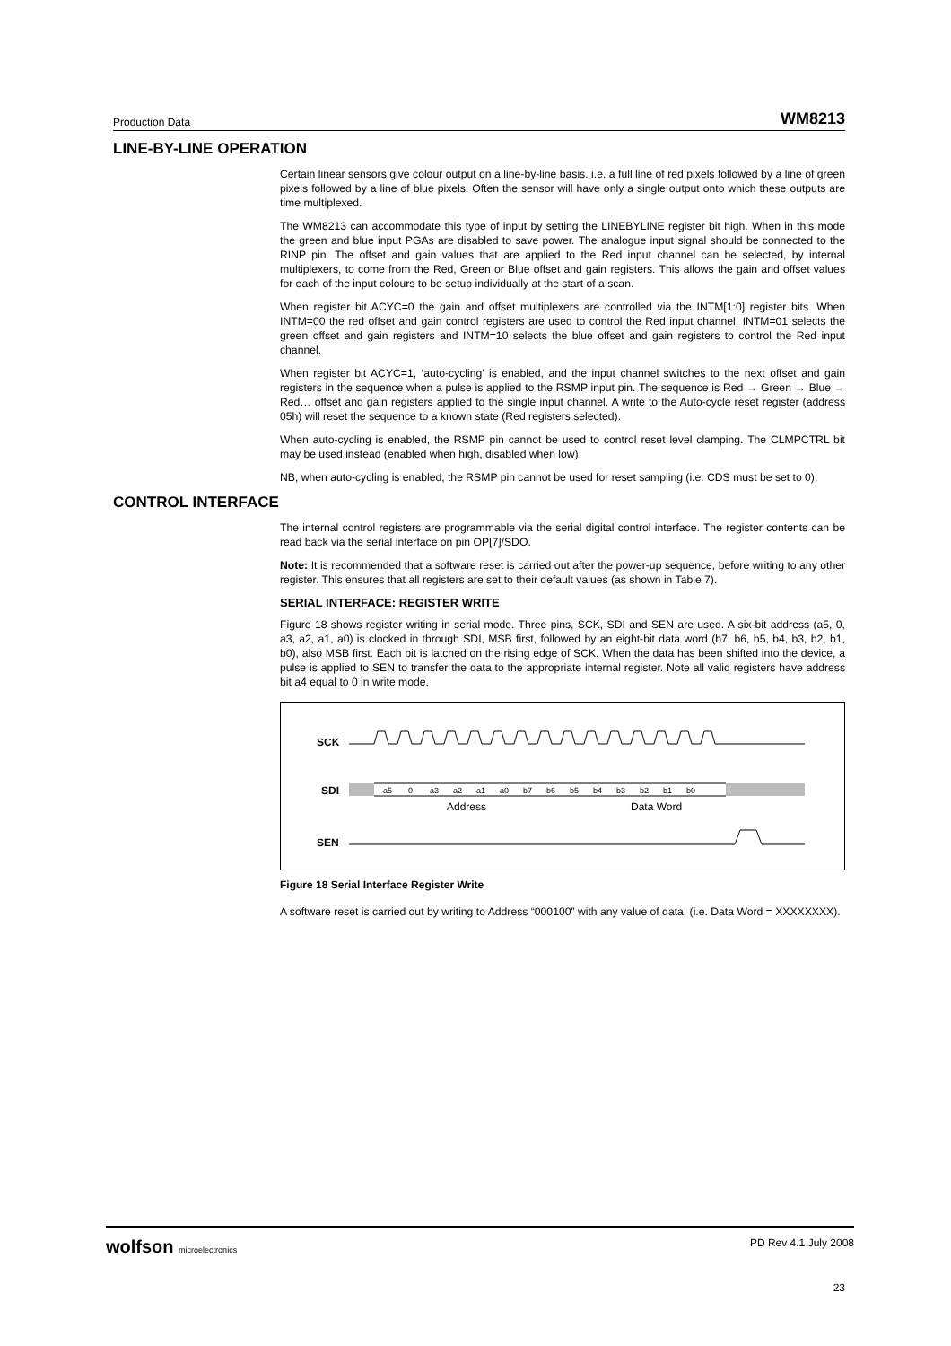Production Data WM8213
LINE-BY-LINE OPERATION
Certain linear sensors give colour output on a line-by-line basis. i.e. a full line of red pixels followed by a line of green pixels followed by a line of blue pixels. Often the sensor will have only a single output onto which these outputs are time multiplexed.
The WM8213 can accommodate this type of input by setting the LINEBYLINE register bit high. When in this mode the green and blue input PGAs are disabled to save power. The analogue input signal should be connected to the RINP pin. The offset and gain values that are applied to the Red input channel can be selected, by internal multiplexers, to come from the Red, Green or Blue offset and gain registers. This allows the gain and offset values for each of the input colours to be setup individually at the start of a scan.
When register bit ACYC=0 the gain and offset multiplexers are controlled via the INTM[1:0] register bits. When INTM=00 the red offset and gain control registers are used to control the Red input channel, INTM=01 selects the green offset and gain registers and INTM=10 selects the blue offset and gain registers to control the Red input channel.
When register bit ACYC=1, ‘auto-cycling’ is enabled, and the input channel switches to the next offset and gain registers in the sequence when a pulse is applied to the RSMP input pin. The sequence is Red → Green → Blue → Red… offset and gain registers applied to the single input channel. A write to the Auto-cycle reset register (address 05h) will reset the sequence to a known state (Red registers selected).
When auto-cycling is enabled, the RSMP pin cannot be used to control reset level clamping. The CLMPCTRL bit may be used instead (enabled when high, disabled when low).
NB, when auto-cycling is enabled, the RSMP pin cannot be used for reset sampling (i.e. CDS must be set to 0).
CONTROL INTERFACE
The internal control registers are programmable via the serial digital control interface. The register contents can be read back via the serial interface on pin OP[7]/SDO.
Note: It is recommended that a software reset is carried out after the power-up sequence, before writing to any other register. This ensures that all registers are set to their default values (as shown in Table 7).
SERIAL INTERFACE: REGISTER WRITE
Figure 18 shows register writing in serial mode. Three pins, SCK, SDI and SEN are used. A six-bit address (a5, 0, a3, a2, a1, a0) is clocked in through SDI, MSB first, followed by an eight-bit data word (b7, b6, b5, b4, b3, b2, b1, b0), also MSB first. Each bit is latched on the rising edge of SCK. When the data has been shifted into the device, a pulse is applied to SEN to transfer the data to the appropriate internal register. Note all valid registers have address bit a4 equal to 0 in write mode.
SCK
SDI
a5
0
a3
a2
a1
a0
b7
b6
b5
b4
b3
b2
b1
b0
Address
Data Word
SEN
Figure 18 Serial Interface Register Write
A software reset is carried out by writing to Address “000100” with any value of data, (i.e. Data Word = XXXXXXXX).
wolfson microelectronics PD Rev 4.1 July 2008
23